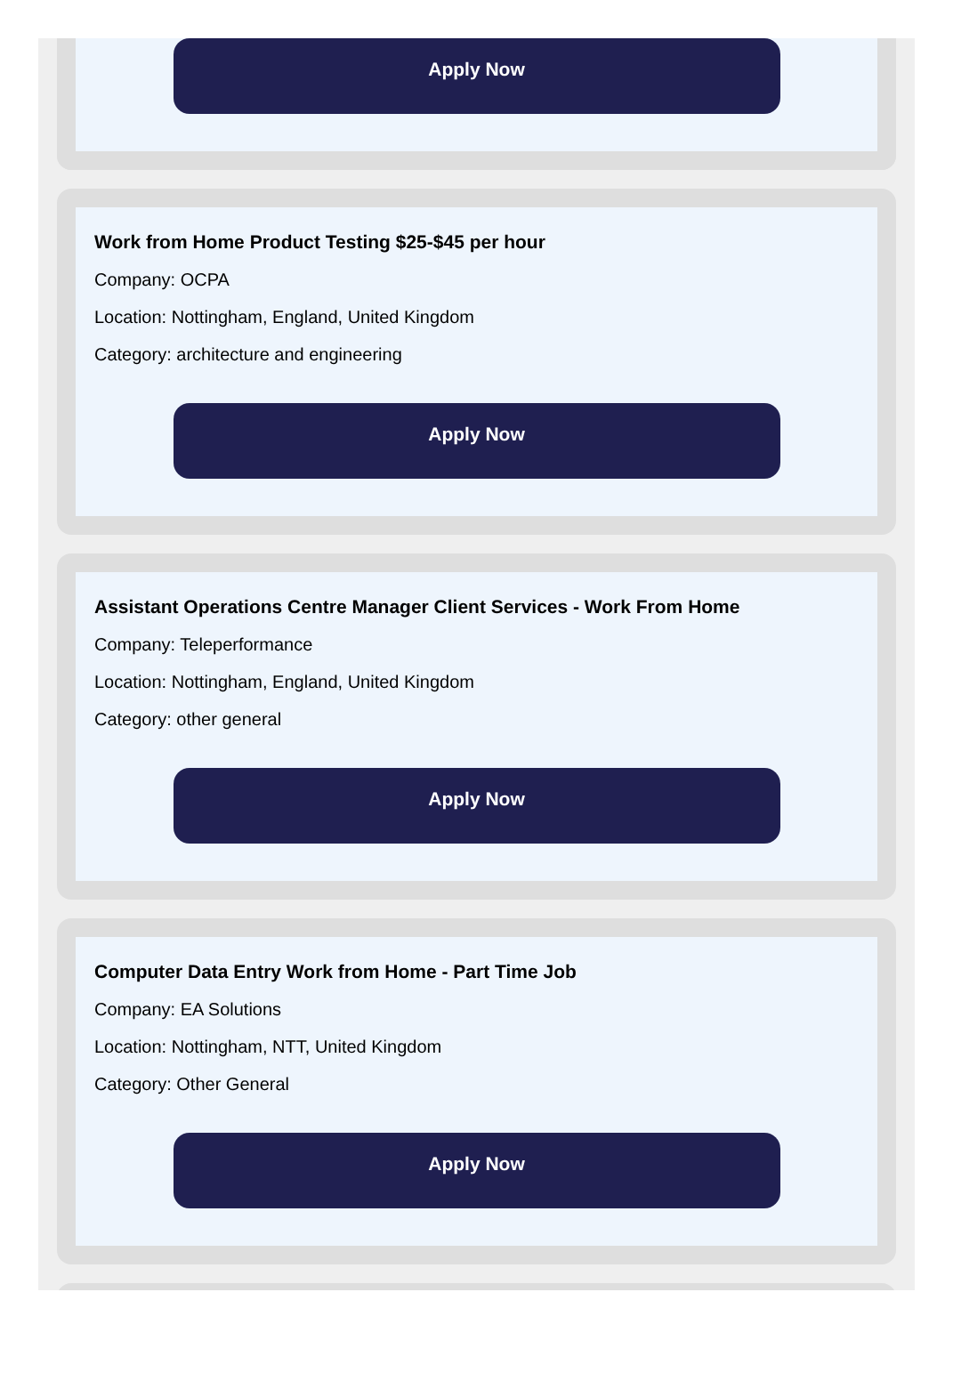Apply Now
Work from Home Product Testing $25-$45 per hour
Company: OCPA
Location: Nottingham, England, United Kingdom
Category: architecture and engineering
Apply Now
Assistant Operations Centre Manager Client Services - Work From Home
Company: Teleperformance
Location: Nottingham, England, United Kingdom
Category: other general
Apply Now
Computer Data Entry Work from Home - Part Time Job
Company: EA Solutions
Location: Nottingham, NTT, United Kingdom
Category: Other General
Apply Now